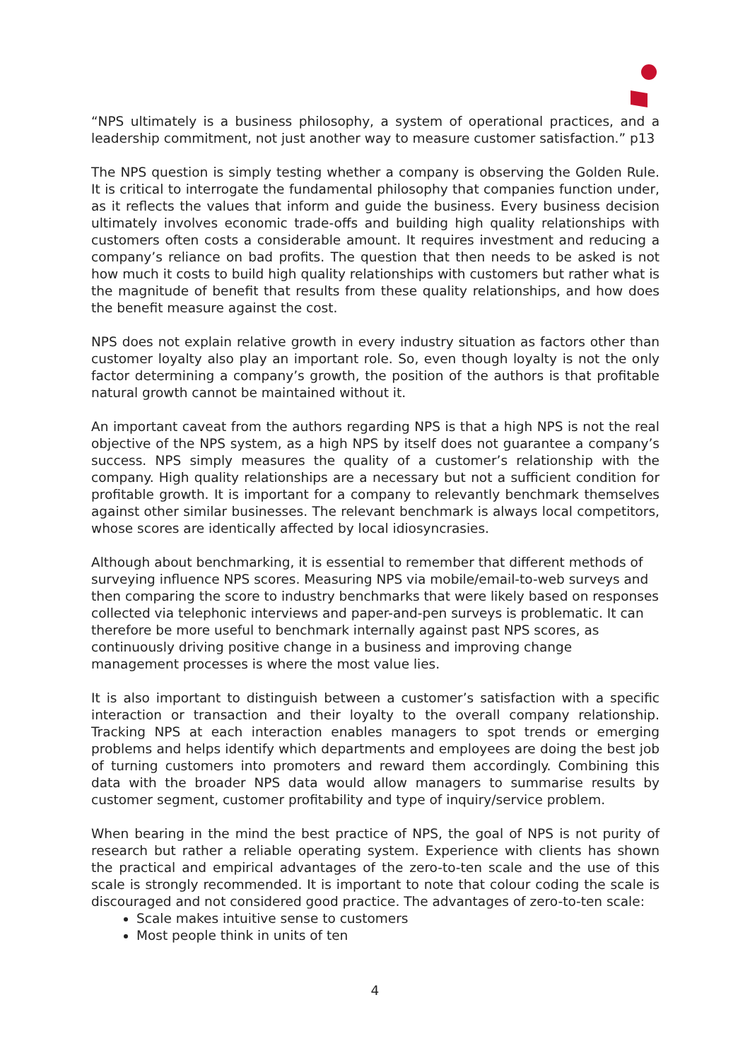“NPS ultimately is a business philosophy, a system of operational practices, and a leadership commitment, not just another way to measure customer satisfaction.” p13
The NPS question is simply testing whether a company is observing the Golden Rule. It is critical to interrogate the fundamental philosophy that companies function under, as it reflects the values that inform and guide the business. Every business decision ultimately involves economic trade-offs and building high quality relationships with customers often costs a considerable amount. It requires investment and reducing a company’s reliance on bad profits. The question that then needs to be asked is not how much it costs to build high quality relationships with customers but rather what is the magnitude of benefit that results from these quality relationships, and how does the benefit measure against the cost.
NPS does not explain relative growth in every industry situation as factors other than customer loyalty also play an important role. So, even though loyalty is not the only factor determining a company’s growth, the position of the authors is that profitable natural growth cannot be maintained without it.
An important caveat from the authors regarding NPS is that a high NPS is not the real objective of the NPS system, as a high NPS by itself does not guarantee a company’s success. NPS simply measures the quality of a customer’s relationship with the company. High quality relationships are a necessary but not a sufficient condition for profitable growth. It is important for a company to relevantly benchmark themselves against other similar businesses. The relevant benchmark is always local competitors, whose scores are identically affected by local idiosyncrasies.
Although about benchmarking, it is essential to remember that different methods of surveying influence NPS scores. Measuring NPS via mobile/email-to-web surveys and then comparing the score to industry benchmarks that were likely based on responses collected via telephonic interviews and paper-and-pen surveys is problematic. It can therefore be more useful to benchmark internally against past NPS scores, as continuously driving positive change in a business and improving change management processes is where the most value lies.
It is also important to distinguish between a customer’s satisfaction with a specific interaction or transaction and their loyalty to the overall company relationship. Tracking NPS at each interaction enables managers to spot trends or emerging problems and helps identify which departments and employees are doing the best job of turning customers into promoters and reward them accordingly. Combining this data with the broader NPS data would allow managers to summarise results by customer segment, customer profitability and type of inquiry/service problem.
When bearing in the mind the best practice of NPS, the goal of NPS is not purity of research but rather a reliable operating system. Experience with clients has shown the practical and empirical advantages of the zero-to-ten scale and the use of this scale is strongly recommended. It is important to note that colour coding the scale is discouraged and not considered good practice. The advantages of zero-to-ten scale:
Scale makes intuitive sense to customers
Most people think in units of ten
4